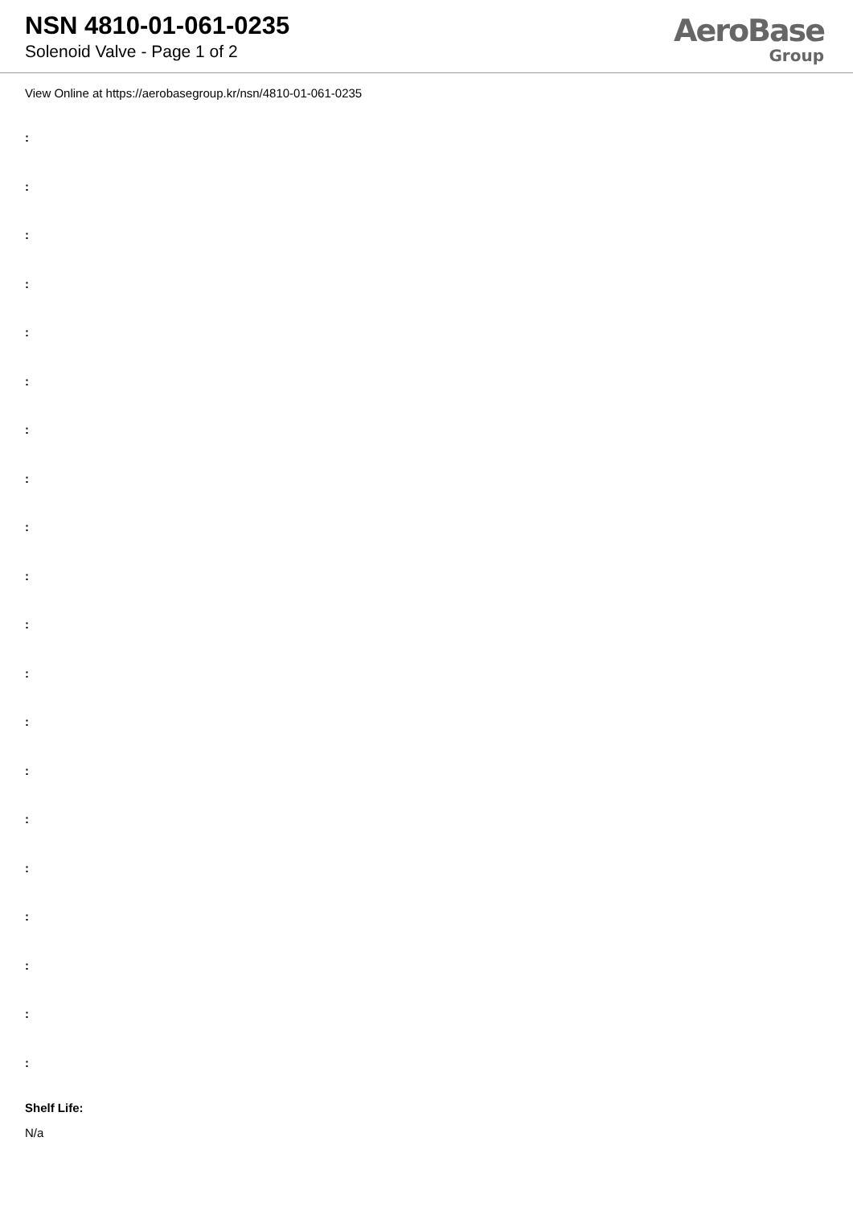NSN 4810-01-061-0235
Solenoid Valve - Page 1 of 2
AeroBase
Group
View Online at https://aerobasegroup.kr/nsn/4810-01-061-0235
:
:
:
:
:
:
:
:
:
:
:
:
:
:
:
:
:
:
:
:
Shelf Life:
N/a